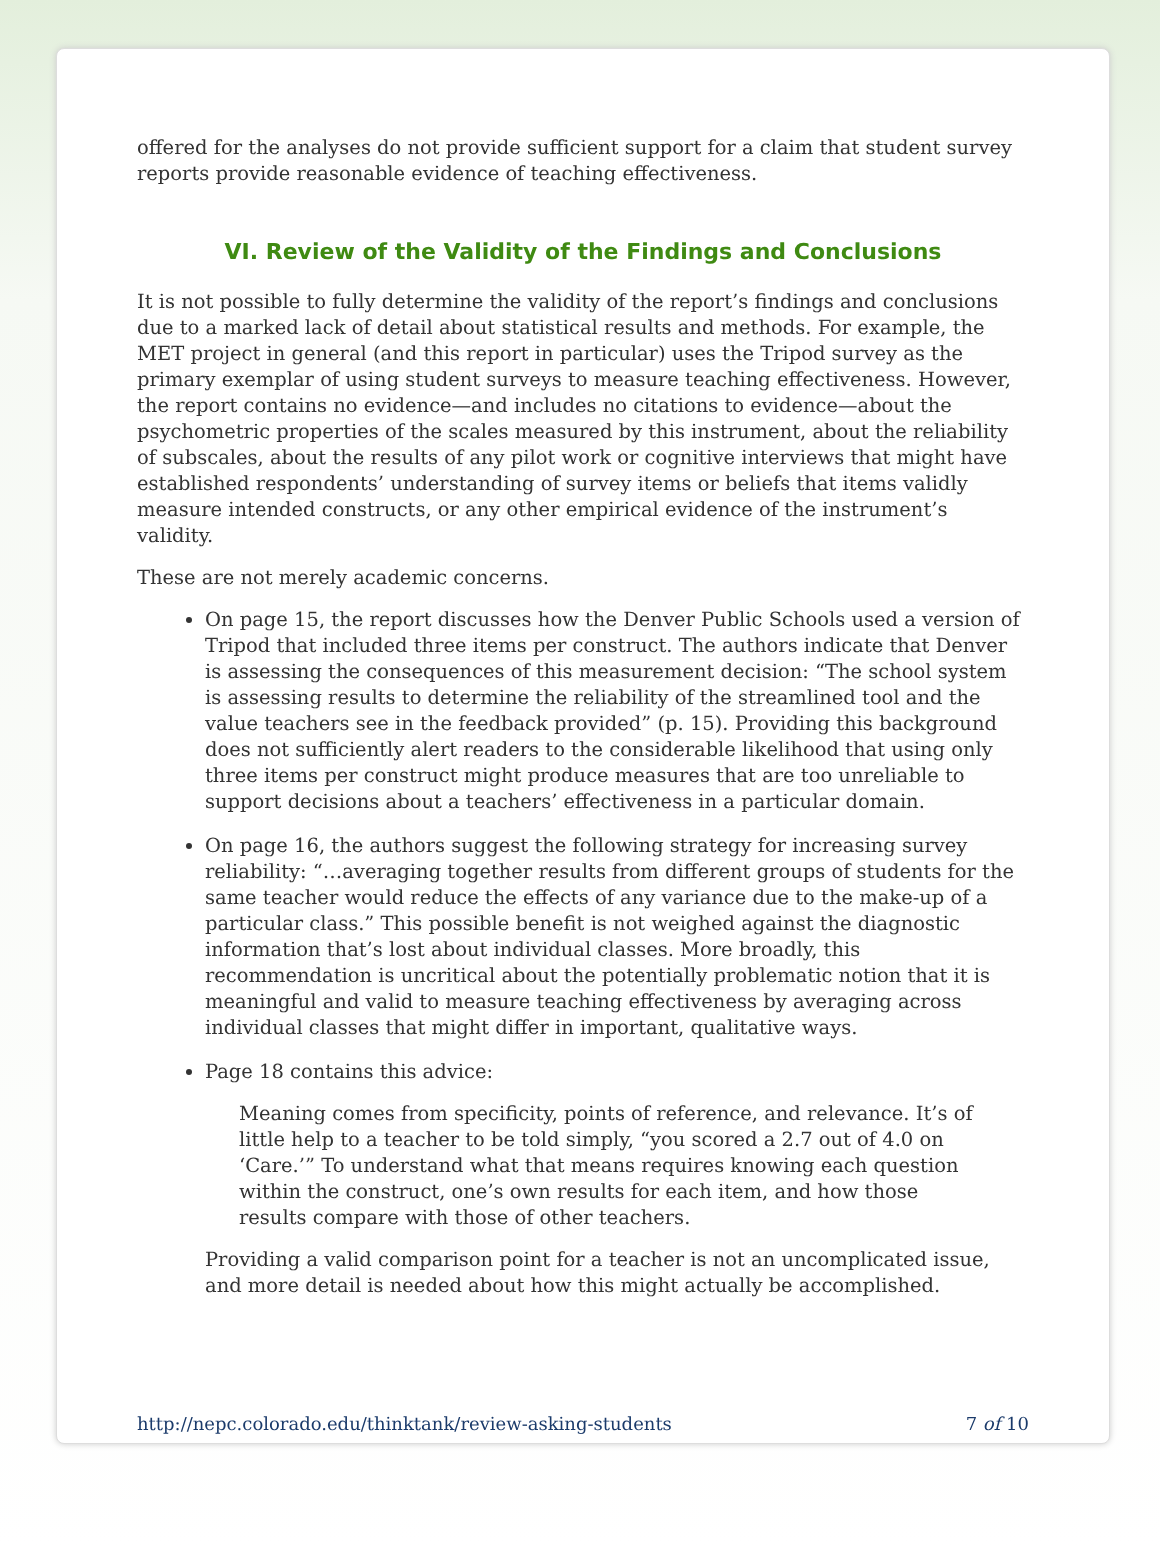offered for the analyses do not provide sufficient support for a claim that student survey reports provide reasonable evidence of teaching effectiveness.
VI. Review of the Validity of the Findings and Conclusions
It is not possible to fully determine the validity of the report’s findings and conclusions due to a marked lack of detail about statistical results and methods. For example, the MET project in general (and this report in particular) uses the Tripod survey as the primary exemplar of using student surveys to measure teaching effectiveness. However, the report contains no evidence—and includes no citations to evidence—about the psychometric properties of the scales measured by this instrument, about the reliability of subscales, about the results of any pilot work or cognitive interviews that might have established respondents’ understanding of survey items or beliefs that items validly measure intended constructs, or any other empirical evidence of the instrument’s validity.
These are not merely academic concerns.
On page 15, the report discusses how the Denver Public Schools used a version of Tripod that included three items per construct. The authors indicate that Denver is assessing the consequences of this measurement decision: “The school system is assessing results to determine the reliability of the streamlined tool and the value teachers see in the feedback provided” (p. 15). Providing this background does not sufficiently alert readers to the considerable likelihood that using only three items per construct might produce measures that are too unreliable to support decisions about a teachers’ effectiveness in a particular domain.
On page 16, the authors suggest the following strategy for increasing survey reliability: “…averaging together results from different groups of students for the same teacher would reduce the effects of any variance due to the make-up of a particular class.” This possible benefit is not weighed against the diagnostic information that’s lost about individual classes. More broadly, this recommendation is uncritical about the potentially problematic notion that it is meaningful and valid to measure teaching effectiveness by averaging across individual classes that might differ in important, qualitative ways.
Page 18 contains this advice:
Meaning comes from specificity, points of reference, and relevance. It’s of little help to a teacher to be told simply, “you scored a 2.7 out of 4.0 on ‘Care.’” To understand what that means requires knowing each question within the construct, one’s own results for each item, and how those results compare with those of other teachers.
Providing a valid comparison point for a teacher is not an uncomplicated issue, and more detail is needed about how this might actually be accomplished.
http://nepc.colorado.edu/thinktank/review-asking-students 7 of 10